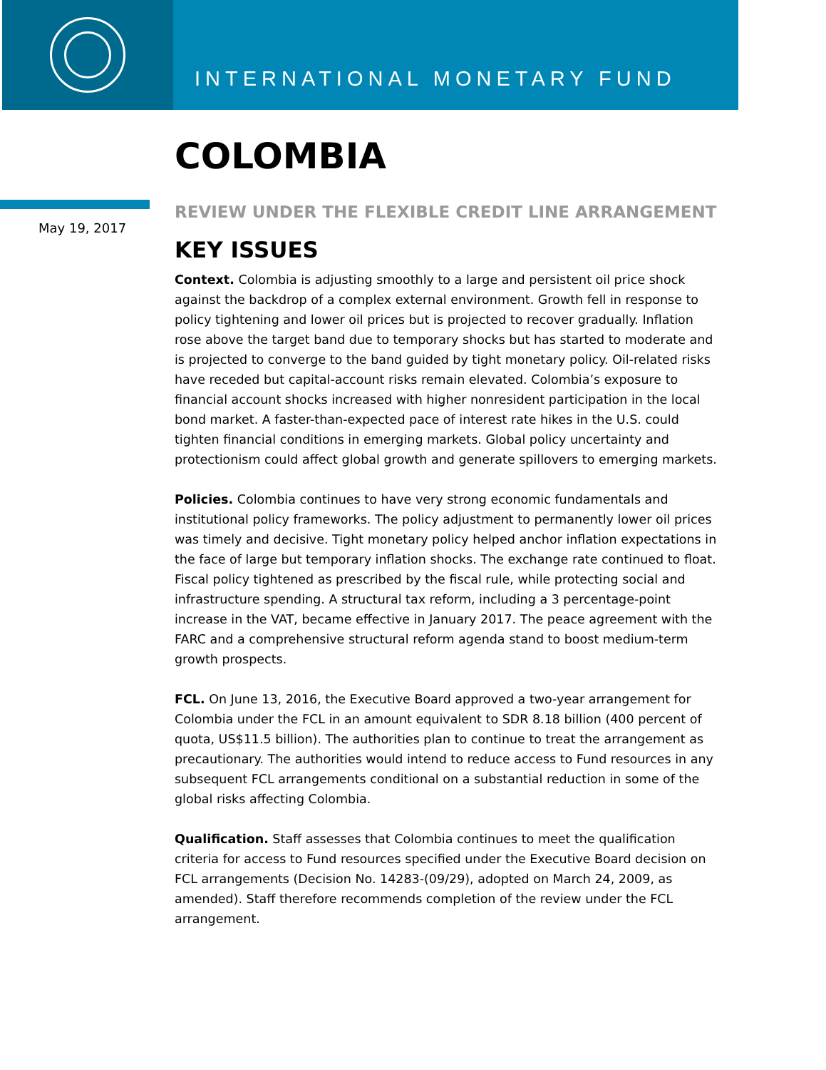INTERNATIONAL MONETARY FUND
May 19, 2017
COLOMBIA
REVIEW UNDER THE FLEXIBLE CREDIT LINE ARRANGEMENT
KEY ISSUES
Context. Colombia is adjusting smoothly to a large and persistent oil price shock against the backdrop of a complex external environment. Growth fell in response to policy tightening and lower oil prices but is projected to recover gradually. Inflation rose above the target band due to temporary shocks but has started to moderate and is projected to converge to the band guided by tight monetary policy. Oil-related risks have receded but capital-account risks remain elevated. Colombia’s exposure to financial account shocks increased with higher nonresident participation in the local bond market. A faster-than-expected pace of interest rate hikes in the U.S. could tighten financial conditions in emerging markets. Global policy uncertainty and protectionism could affect global growth and generate spillovers to emerging markets.
Policies. Colombia continues to have very strong economic fundamentals and institutional policy frameworks. The policy adjustment to permanently lower oil prices was timely and decisive. Tight monetary policy helped anchor inflation expectations in the face of large but temporary inflation shocks. The exchange rate continued to float. Fiscal policy tightened as prescribed by the fiscal rule, while protecting social and infrastructure spending. A structural tax reform, including a 3 percentage-point increase in the VAT, became effective in January 2017. The peace agreement with the FARC and a comprehensive structural reform agenda stand to boost medium-term growth prospects.
FCL. On June 13, 2016, the Executive Board approved a two-year arrangement for Colombia under the FCL in an amount equivalent to SDR 8.18 billion (400 percent of quota, US$11.5 billion). The authorities plan to continue to treat the arrangement as precautionary. The authorities would intend to reduce access to Fund resources in any subsequent FCL arrangements conditional on a substantial reduction in some of the global risks affecting Colombia.
Qualification. Staff assesses that Colombia continues to meet the qualification criteria for access to Fund resources specified under the Executive Board decision on FCL arrangements (Decision No. 14283-(09/29), adopted on March 24, 2009, as amended). Staff therefore recommends completion of the review under the FCL arrangement.